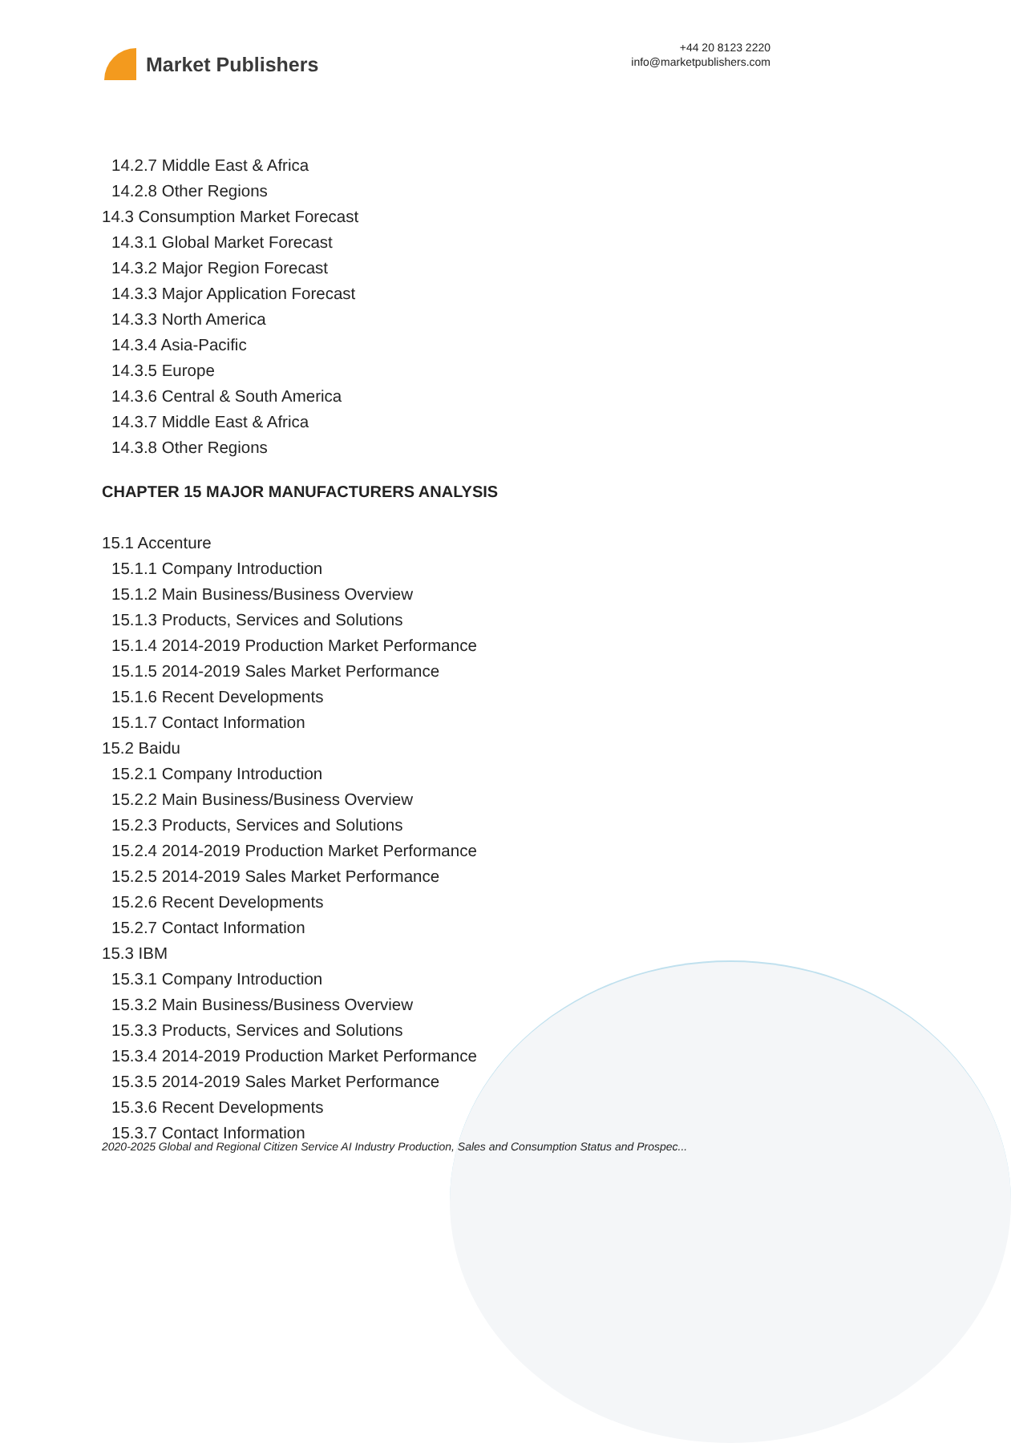Market Publishers
+44 20 8123 2220
info@marketpublishers.com
14.2.7 Middle East & Africa
14.2.8 Other Regions
14.3 Consumption Market Forecast
14.3.1 Global Market Forecast
14.3.2 Major Region Forecast
14.3.3 Major Application Forecast
14.3.3 North America
14.3.4 Asia-Pacific
14.3.5 Europe
14.3.6 Central & South America
14.3.7 Middle East & Africa
14.3.8 Other Regions
CHAPTER 15 MAJOR MANUFACTURERS ANALYSIS
15.1 Accenture
15.1.1 Company Introduction
15.1.2 Main Business/Business Overview
15.1.3 Products, Services and Solutions
15.1.4 2014-2019 Production Market Performance
15.1.5 2014-2019 Sales Market Performance
15.1.6 Recent Developments
15.1.7 Contact Information
15.2 Baidu
15.2.1 Company Introduction
15.2.2 Main Business/Business Overview
15.2.3 Products, Services and Solutions
15.2.4 2014-2019 Production Market Performance
15.2.5 2014-2019 Sales Market Performance
15.2.6 Recent Developments
15.2.7 Contact Information
15.3 IBM
15.3.1 Company Introduction
15.3.2 Main Business/Business Overview
15.3.3 Products, Services and Solutions
15.3.4 2014-2019 Production Market Performance
15.3.5 2014-2019 Sales Market Performance
15.3.6 Recent Developments
15.3.7 Contact Information
2020-2025 Global and Regional Citizen Service AI Industry Production, Sales and Consumption Status and Prospec...